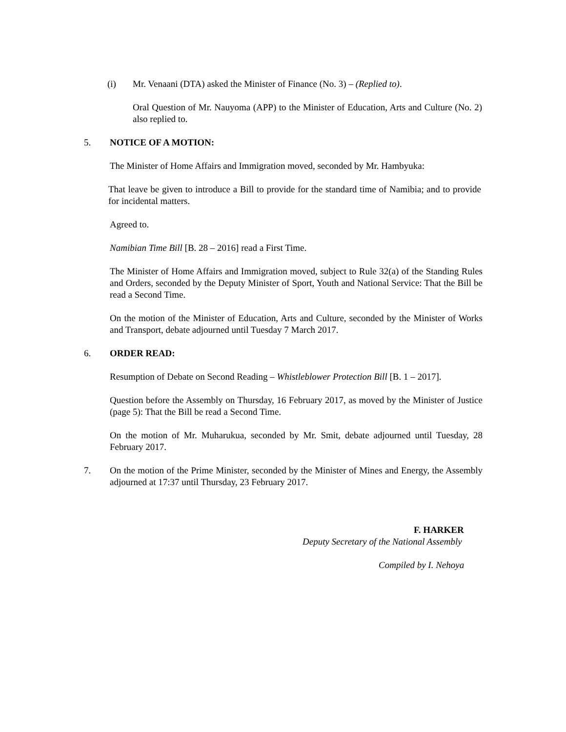(i) Mr. Venaani (DTA) asked the Minister of Finance (No. 3) – (Replied to).
Oral Question of Mr. Nauyoma (APP) to the Minister of Education, Arts and Culture (No. 2) also replied to.
5. NOTICE OF A MOTION:
The Minister of Home Affairs and Immigration moved, seconded by Mr. Hambyuka:
That leave be given to introduce a Bill to provide for the standard time of Namibia; and to provide for incidental matters.
Agreed to.
Namibian Time Bill [B. 28 – 2016] read a First Time.
The Minister of Home Affairs and Immigration moved, subject to Rule 32(a) of the Standing Rules and Orders, seconded by the Deputy Minister of Sport, Youth and National Service: That the Bill be read a Second Time.
On the motion of the Minister of Education, Arts and Culture, seconded by the Minister of Works and Transport, debate adjourned until Tuesday 7 March 2017.
6. ORDER READ:
Resumption of Debate on Second Reading – Whistleblower Protection Bill [B. 1 – 2017].
Question before the Assembly on Thursday, 16 February 2017, as moved by the Minister of Justice (page 5): That the Bill be read a Second Time.
On the motion of Mr. Muharukua, seconded by Mr. Smit, debate adjourned until Tuesday, 28 February 2017.
7. On the motion of the Prime Minister, seconded by the Minister of Mines and Energy, the Assembly adjourned at 17:37 until Thursday, 23 February 2017.
F. HARKER
Deputy Secretary of the National Assembly
Compiled by I. Nehoya